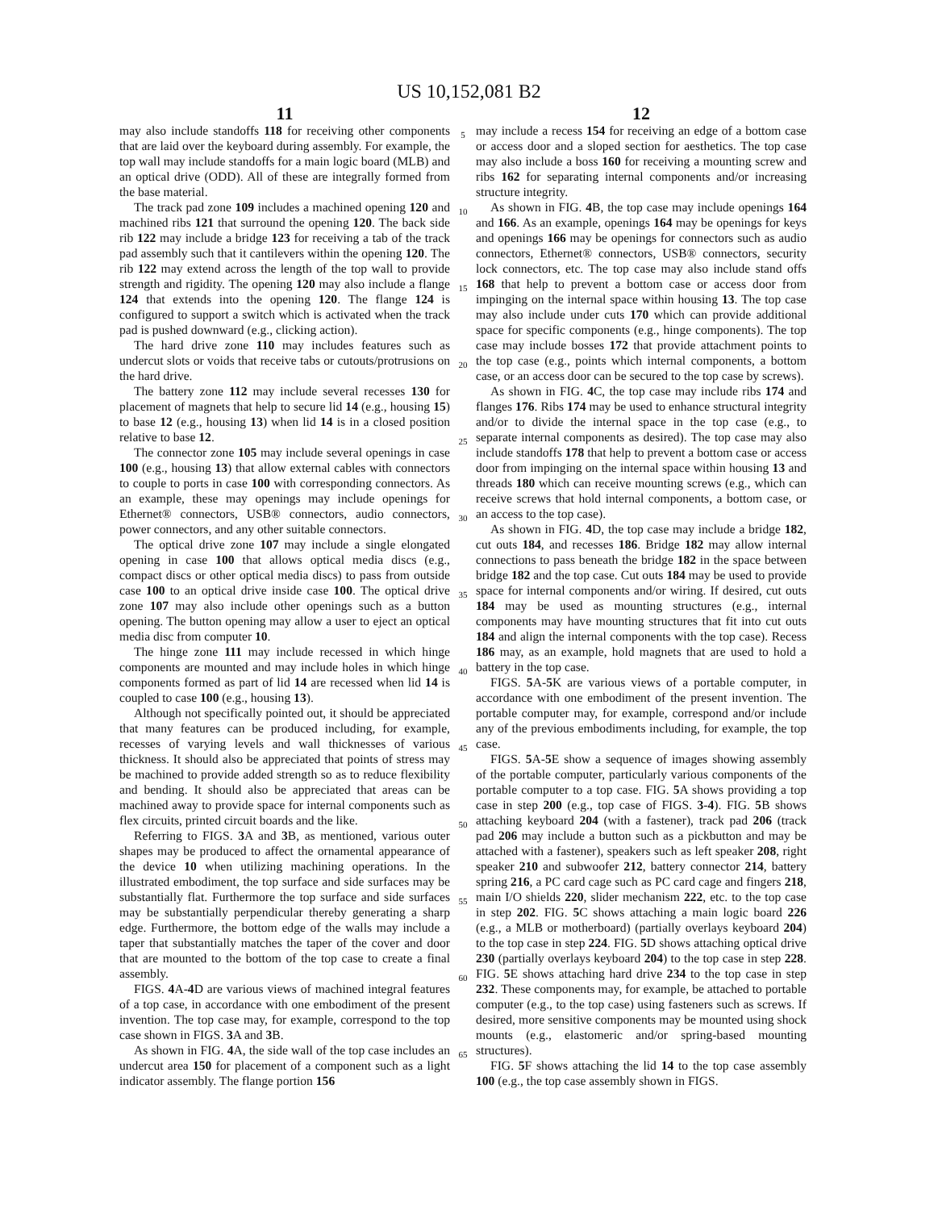US 10,152,081 B2
11
may also include standoffs 118 for receiving other components that are laid over the keyboard during assembly. For example, the top wall may include standoffs for a main logic board (MLB) and an optical drive (ODD). All of these are integrally formed from the base material.
The track pad zone 109 includes a machined opening 120 and machined ribs 121 that surround the opening 120. The back side rib 122 may include a bridge 123 for receiving a tab of the track pad assembly such that it cantilevers within the opening 120. The rib 122 may extend across the length of the top wall to provide strength and rigidity. The opening 120 may also include a flange 124 that extends into the opening 120. The flange 124 is configured to support a switch which is activated when the track pad is pushed downward (e.g., clicking action).
The hard drive zone 110 may includes features such as undercut slots or voids that receive tabs or cutouts/protrusions on the hard drive.
The battery zone 112 may include several recesses 130 for placement of magnets that help to secure lid 14 (e.g., housing 15) to base 12 (e.g., housing 13) when lid 14 is in a closed position relative to base 12.
The connector zone 105 may include several openings in case 100 (e.g., housing 13) that allow external cables with connectors to couple to ports in case 100 with corresponding connectors. As an example, these may openings may include openings for Ethernet® connectors, USB® connectors, audio connectors, power connectors, and any other suitable connectors.
The optical drive zone 107 may include a single elongated opening in case 100 that allows optical media discs (e.g., compact discs or other optical media discs) to pass from outside case 100 to an optical drive inside case 100. The optical drive zone 107 may also include other openings such as a button opening. The button opening may allow a user to eject an optical media disc from computer 10.
The hinge zone 111 may include recessed in which hinge components are mounted and may include holes in which hinge components formed as part of lid 14 are recessed when lid 14 is coupled to case 100 (e.g., housing 13).
Although not specifically pointed out, it should be appreciated that many features can be produced including, for example, recesses of varying levels and wall thicknesses of various thickness. It should also be appreciated that points of stress may be machined to provide added strength so as to reduce flexibility and bending. It should also be appreciated that areas can be machined away to provide space for internal components such as flex circuits, printed circuit boards and the like.
Referring to FIGS. 3 A and 3 B, as mentioned, various outer shapes may be produced to affect the ornamental appearance of the device 10 when utilizing machining operations. In the illustrated embodiment, the top surface and side surfaces may be substantially flat. Furthermore the top surface and side surfaces may be substantially perpendicular thereby generating a sharp edge. Furthermore, the bottom edge of the walls may include a taper that substantially matches the taper of the cover and door that are mounted to the bottom of the top case to create a final assembly.
FIGS. 4 A-4 D are various views of machined integral features of a top case, in accordance with one embodiment of the present invention. The top case may, for example, correspond to the top case shown in FIGS. 3 A and 3 B.
As shown in FIG. 4 A, the side wall of the top case includes an undercut area 150 for placement of a component such as a light indicator assembly. The flange portion 156
5
10
15
20
25
30
35
40
45
50
55
60
65
12
may include a recess 154 for receiving an edge of a bottom case or access door and a sloped section for aesthetics. The top case may also include a boss 160 for receiving a mounting screw and ribs 162 for separating internal components and/or increasing structure integrity.
As shown in FIG. 4 B, the top case may include openings 164 and 166. As an example, openings 164 may be openings for keys and openings 166 may be openings for connectors such as audio connectors, Ethernet® connectors, USB® connectors, security lock connectors, etc. The top case may also include stand offs 168 that help to prevent a bottom case or access door from impinging on the internal space within housing 13. The top case may also include under cuts 170 which can provide additional space for specific components (e.g., hinge components). The top case may include bosses 172 that provide attachment points to the top case (e.g., points which internal components, a bottom case, or an access door can be secured to the top case by screws).
As shown in FIG. 4 C, the top case may include ribs 174 and flanges 176. Ribs 174 may be used to enhance structural integrity and/or to divide the internal space in the top case (e.g., to separate internal components as desired). The top case may also include standoffs 178 that help to prevent a bottom case or access door from impinging on the internal space within housing 13 and threads 180 which can receive mounting screws (e.g., which can receive screws that hold internal components, a bottom case, or an access to the top case).
As shown in FIG. 4 D, the top case may include a bridge 182, cut outs 184, and recesses 186. Bridge 182 may allow internal connections to pass beneath the bridge 182 in the space between bridge 182 and the top case. Cut outs 184 may be used to provide space for internal components and/or wiring. If desired, cut outs 184 may be used as mounting structures (e.g., internal components may have mounting structures that fit into cut outs 184 and align the internal components with the top case). Recess 186 may, as an example, hold magnets that are used to hold a battery in the top case.
FIGS. 5 A-5 K are various views of a portable computer, in accordance with one embodiment of the present invention. The portable computer may, for example, correspond and/or include any of the previous embodiments including, for example, the top case.
FIGS. 5 A-5 E show a sequence of images showing assembly of the portable computer, particularly various components of the portable computer to a top case. FIG. 5 A shows providing a top case in step 200 (e.g., top case of FIGS. 3-4). FIG. 5 B shows attaching keyboard 204 (with a fastener), track pad 206 (track pad 206 may include a button such as a pickbutton and may be attached with a fastener), speakers such as left speaker 208, right speaker 210 and subwoofer 212, battery connector 214, battery spring 216, a PC card cage such as PC card cage and fingers 218, main I/O shields 220, slider mechanism 222, etc. to the top case in step 202. FIG. 5 C shows attaching a main logic board 226 (e.g., a MLB or motherboard) (partially overlays keyboard 204) to the top case in step 224. FIG. 5 D shows attaching optical drive 230 (partially overlays keyboard 204) to the top case in step 228. FIG. 5 E shows attaching hard drive 234 to the top case in step 232. These components may, for example, be attached to portable computer (e.g., to the top case) using fasteners such as screws. If desired, more sensitive components may be mounted using shock mounts (e.g., elastomeric and/or spring-based mounting structures).
FIG. 5 F shows attaching the lid 14 to the top case assembly 100 (e.g., the top case assembly shown in FIGS.